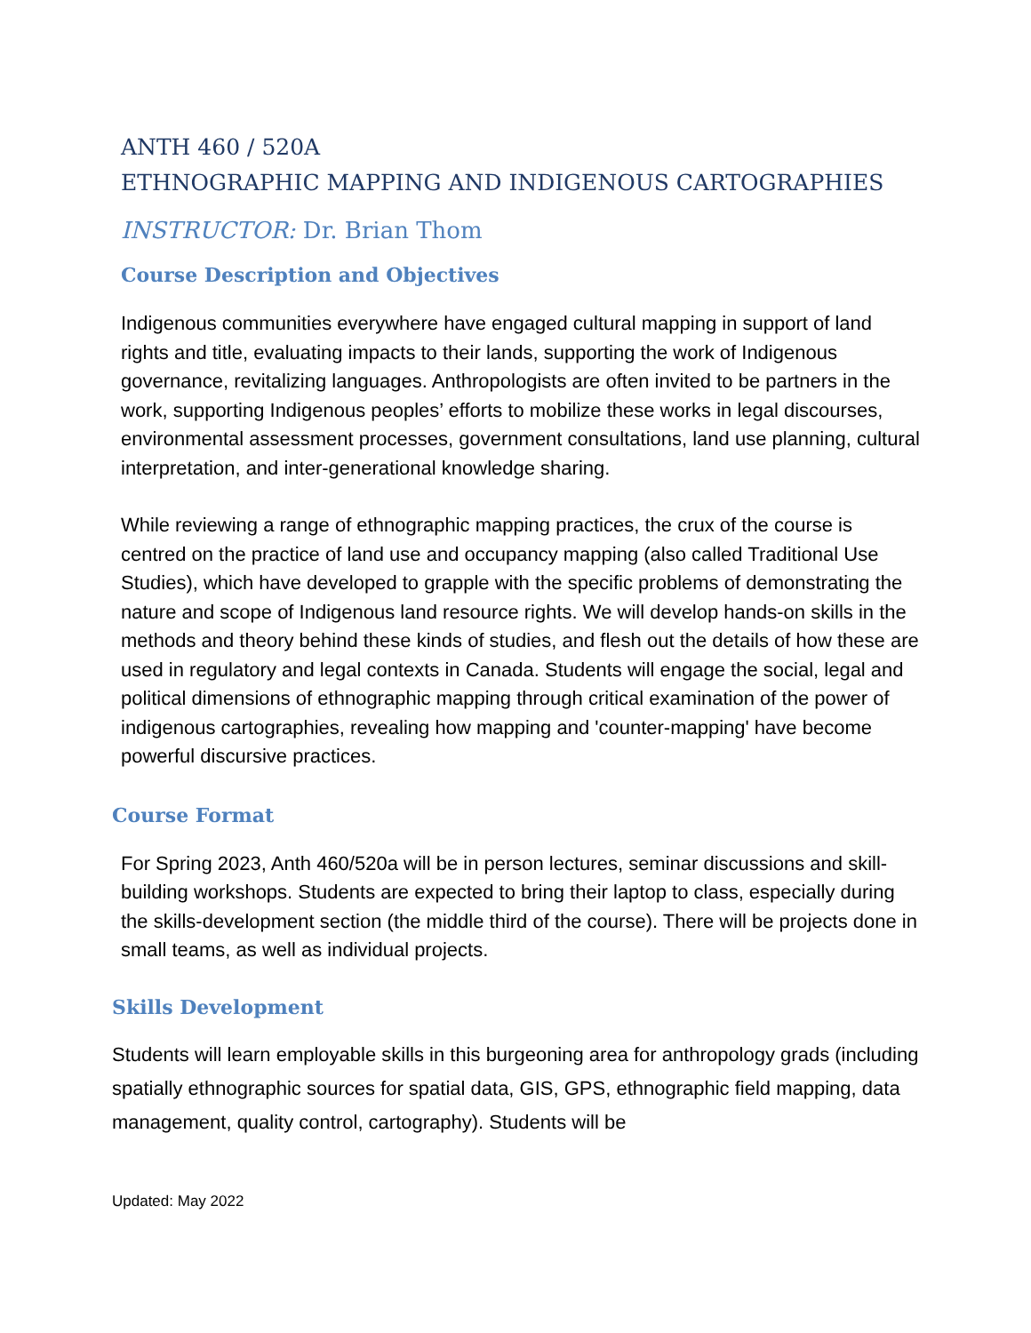ANTH 460 / 520A
ETHNOGRAPHIC MAPPING AND INDIGENOUS CARTOGRAPHIES
INSTRUCTOR: Dr. Brian Thom
Course Description and Objectives
Indigenous communities everywhere have engaged cultural mapping in support of land rights and title, evaluating impacts to their lands, supporting the work of Indigenous governance, revitalizing languages. Anthropologists are often invited to be partners in the work, supporting Indigenous peoples’ efforts to mobilize these works in legal discourses, environmental assessment processes, government consultations, land use planning, cultural interpretation, and inter-generational knowledge sharing.
While reviewing a range of ethnographic mapping practices, the crux of the course is centred on the practice of land use and occupancy mapping (also called Traditional Use Studies), which have developed to grapple with the specific problems of demonstrating the nature and scope of Indigenous land resource rights. We will develop hands-on skills in the methods and theory behind these kinds of studies, and flesh out the details of how these are used in regulatory and legal contexts in Canada. Students will engage the social, legal and political dimensions of ethnographic mapping through critical examination of the power of indigenous cartographies, revealing how mapping and 'counter-mapping' have become powerful discursive practices.
Course Format
For Spring 2023, Anth 460/520a will be in person lectures, seminar discussions and skill-building workshops. Students are expected to bring their laptop to class, especially during the skills-development section (the middle third of the course). There will be projects done in small teams, as well as individual projects.
Skills Development
Students will learn employable skills in this burgeoning area for anthropology grads (including spatially ethnographic sources for spatial data, GIS, GPS, ethnographic field mapping, data management, quality control, cartography). Students will be
Updated: May 2022